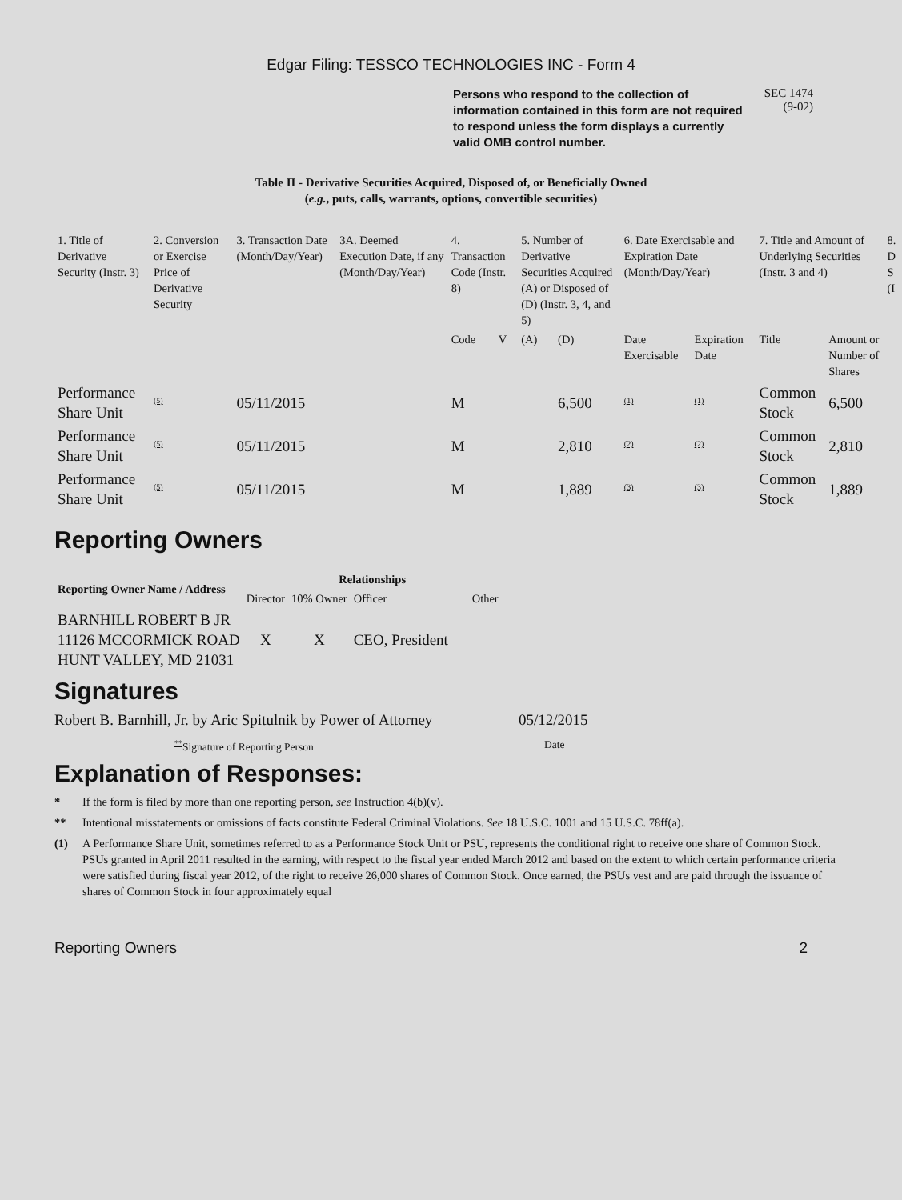Edgar Filing: TESSCO TECHNOLOGIES INC - Form 4
Persons who respond to the collection of information contained in this form are not required to respond unless the form displays a currently valid OMB control number.
SEC 1474
(9-02)
Table II - Derivative Securities Acquired, Disposed of, or Beneficially Owned
(e.g., puts, calls, warrants, options, convertible securities)
| 1. Title of Derivative Security (Instr. 3) | 2. Conversion or Exercise Price of Derivative Security | 3. Transaction Date (Month/Day/Year) | 3A. Deemed Execution Date, if any (Month/Day/Year) | 4. Transaction Code (Instr. 8) | | 5. Number of Derivative Securities Acquired (A) or Disposed of (D) (Instr. 3, 4, and 5) | | 6. Date Exercisable and Expiration Date (Month/Day/Year) | | 7. Title and Amount of Underlying Securities (Instr. 3 and 4) | | 8. D S (I |
| --- | --- | --- | --- | --- | --- | --- | --- | --- | --- | --- | --- | --- |
| | | | | Code | V | (A) | (D) | Date Exercisable | Expiration Date | Title | Amount or Number of Shares | |
| Performance Share Unit | <sup>(5)</sup> | 05/11/2015 | | M | | | 6,500 | <sup>(1)</sup> | <sup>(1)</sup> | Common Stock | 6,500 | |
| Performance Share Unit | <sup>(5)</sup> | 05/11/2015 | | M | | | 2,810 | <sup>(2)</sup> | <sup>(2)</sup> | Common Stock | 2,810 | |
| Performance Share Unit | <sup>(5)</sup> | 05/11/2015 | | M | | | 1,889 | <sup>(3)</sup> | <sup>(3)</sup> | Common Stock | 1,889 | |
Reporting Owners
| Reporting Owner Name / Address | Relationships | | | |
| --- | --- | --- | --- | --- |
| | Director | 10% Owner | Officer | Other |
| BARNHILL ROBERT B JR 11126 MCCORMICK ROAD HUNT VALLEY, MD 21031 | X | X | CEO, President | |
Signatures
Robert B. Barnhill, Jr. by Aric Spitulnik by Power of Attorney
05/12/2015
<sup>**</sup> Signature of Reporting Person Date
Explanation of Responses:
* If the form is filed by more than one reporting person, see Instruction 4(b)(v).
** Intentional misstatements or omissions of facts constitute Federal Criminal Violations. See 18 U.S.C. 1001 and 15 U.S.C. 78ff(a).
(1) A Performance Share Unit, sometimes referred to as a Performance Stock Unit or PSU, represents the conditional right to receive one share of Common Stock. PSUs granted in April 2011 resulted in the earning, with respect to the fiscal year ended March 2012 and based on the extent to which certain performance criteria were satisfied during fiscal year 2012, of the right to receive 26,000 shares of Common Stock. Once earned, the PSUs vest and are paid through the issuance of shares of Common Stock in four approximately equal
Reporting Owners 2